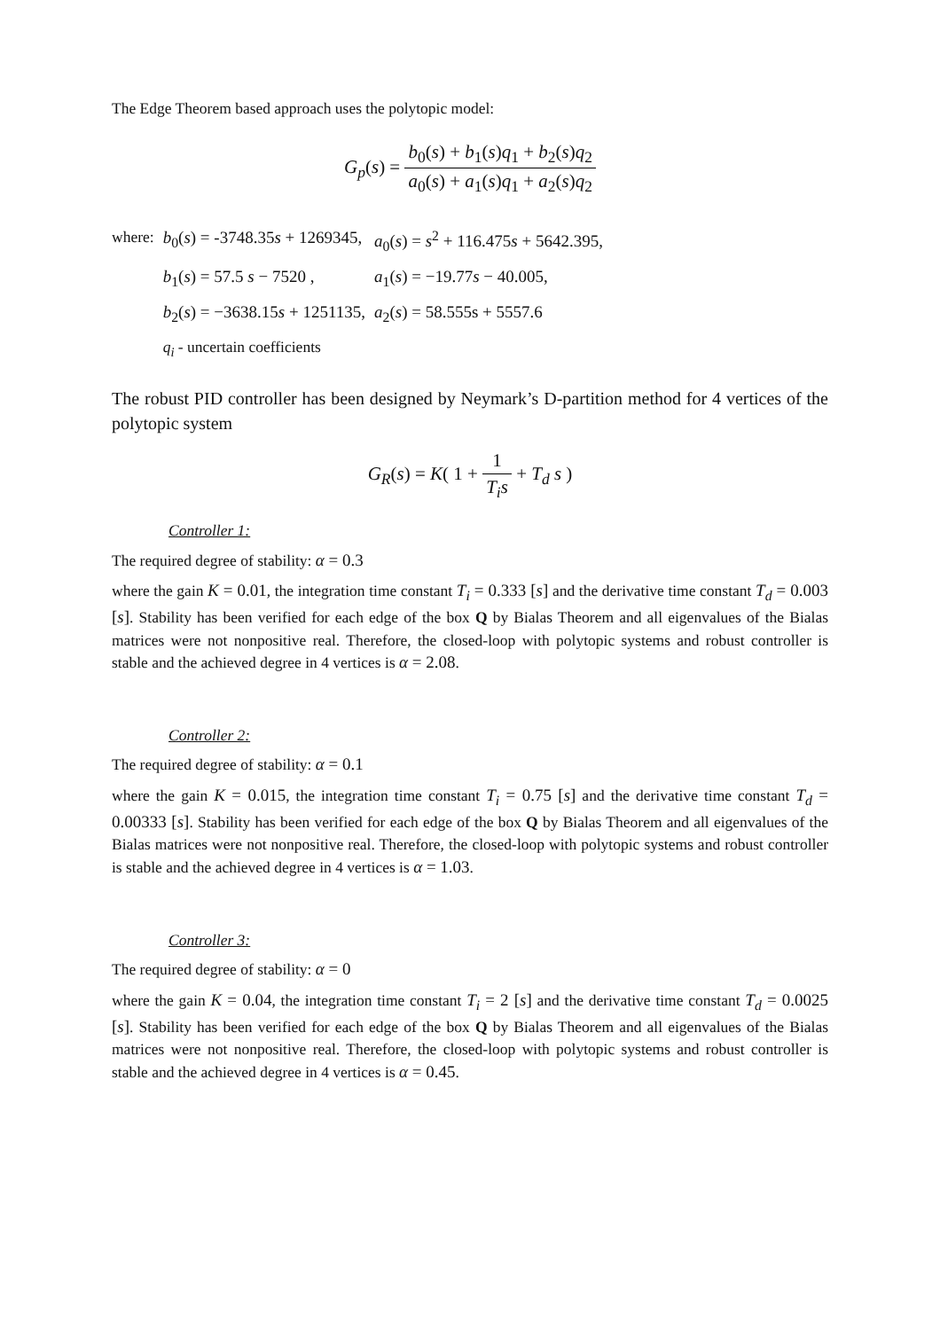The Edge Theorem based approach uses the polytopic model:
G<sub>p</sub>(s) = b<sub>0</sub>(s) + b<sub>1</sub>(s)q<sub>1</sub> + b<sub>2</sub>(s)q<sub>2</sub> a<sub>0</sub>(s) + a<sub>1</sub>(s)q<sub>1</sub> + a<sub>2</sub>(s)q<sub>2</sub>
| where: | b<sub>0</sub>( s ) = -3748.35 s + 1269345, | a<sub>0</sub>( s ) = s<sup>2</sup> + 116.475 s + 5642.395, |
| | b<sub>1</sub>( s ) = 57.5 s − 7520 , | a<sub>1</sub>( s ) = −19.77 s − 40.005, |
| | b<sub>2</sub>( s ) = −3638.15 s + 1251135, | a<sub>2</sub>( s ) = 58.555s + 5557.6 |
| | q<sub>i</sub> - uncertain coefficients | |
The robust PID controller has been designed by Neymark’s D-partition method for 4 vertices of the polytopic system
G<sub>R</sub>(s) = K( 1 + 1 T<sub>i</sub>s + T<sub>d</sub> s )
Controller 1:
The required degree of stability: α = 0.3
where the gain K = 0.01, the integration time constant T<sub>i</sub> = 0.333 [s] and the derivative time constant T<sub>d</sub> = 0.003 [s]. Stability has been verified for each edge of the box Q by Bialas Theorem and all eigenvalues of the Bialas matrices were not nonpositive real. Therefore, the closed-loop with polytopic systems and robust controller is stable and the achieved degree in 4 vertices is α = 2.08.
Controller 2:
The required degree of stability: α = 0.1
where the gain K = 0.015, the integration time constant T<sub>i</sub> = 0.75 [s] and the derivative time constant T<sub>d</sub> = 0.00333 [s]. Stability has been verified for each edge of the box Q by Bialas Theorem and all eigenvalues of the Bialas matrices were not nonpositive real. Therefore, the closed-loop with polytopic systems and robust controller is stable and the achieved degree in 4 vertices is α = 1.03.
Controller 3:
The required degree of stability: α = 0
where the gain K = 0.04, the integration time constant T<sub>i</sub> = 2 [s] and the derivative time constant T<sub>d</sub> = 0.0025 [s]. Stability has been verified for each edge of the box Q by Bialas Theorem and all eigenvalues of the Bialas matrices were not nonpositive real. Therefore, the closed-loop with polytopic systems and robust controller is stable and the achieved degree in 4 vertices is α = 0.45.